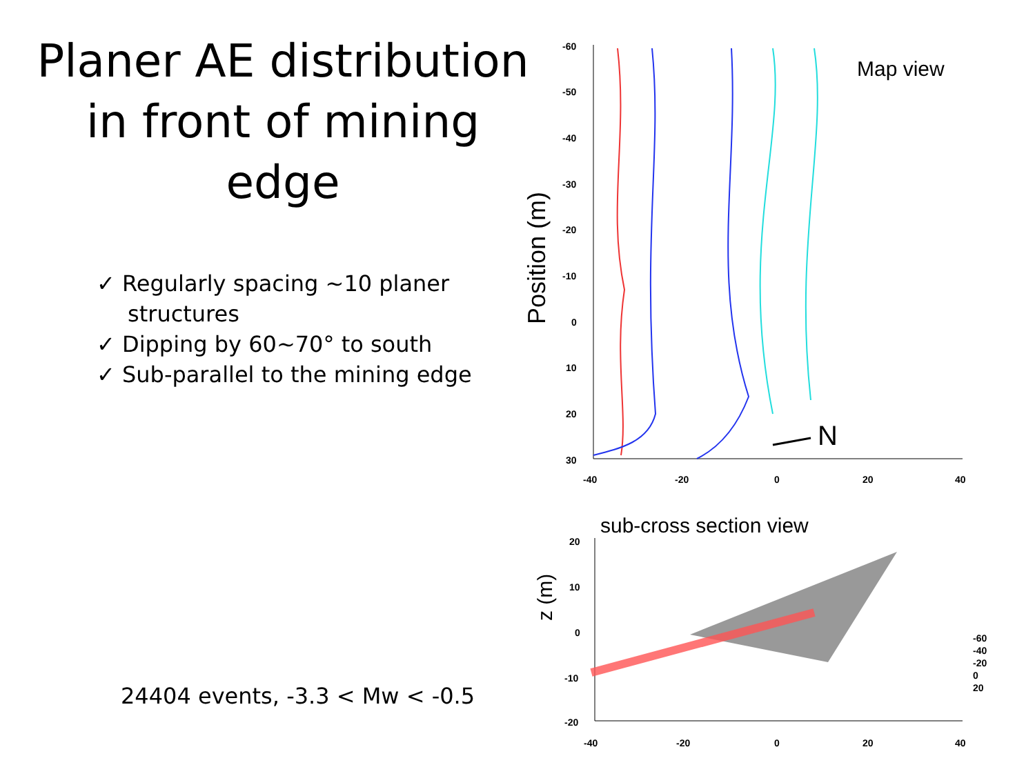Planer AE distribution in front of mining edge
✓ Regularly spacing ~10 planer structures
✓ Dipping by 60~70° to south
✓ Sub-parallel to the mining edge
24404 events, -3.3 < Mw < -0.5
Map view
Position (m)
-60
-50
-40
-30
-20
-10
0
10
20
30
-40
-20
0
20
40
N
sub-cross section view
z (m)
20
10
0
-10
-20
-40
-20
0
20
40
-60
-40
-20
0
20